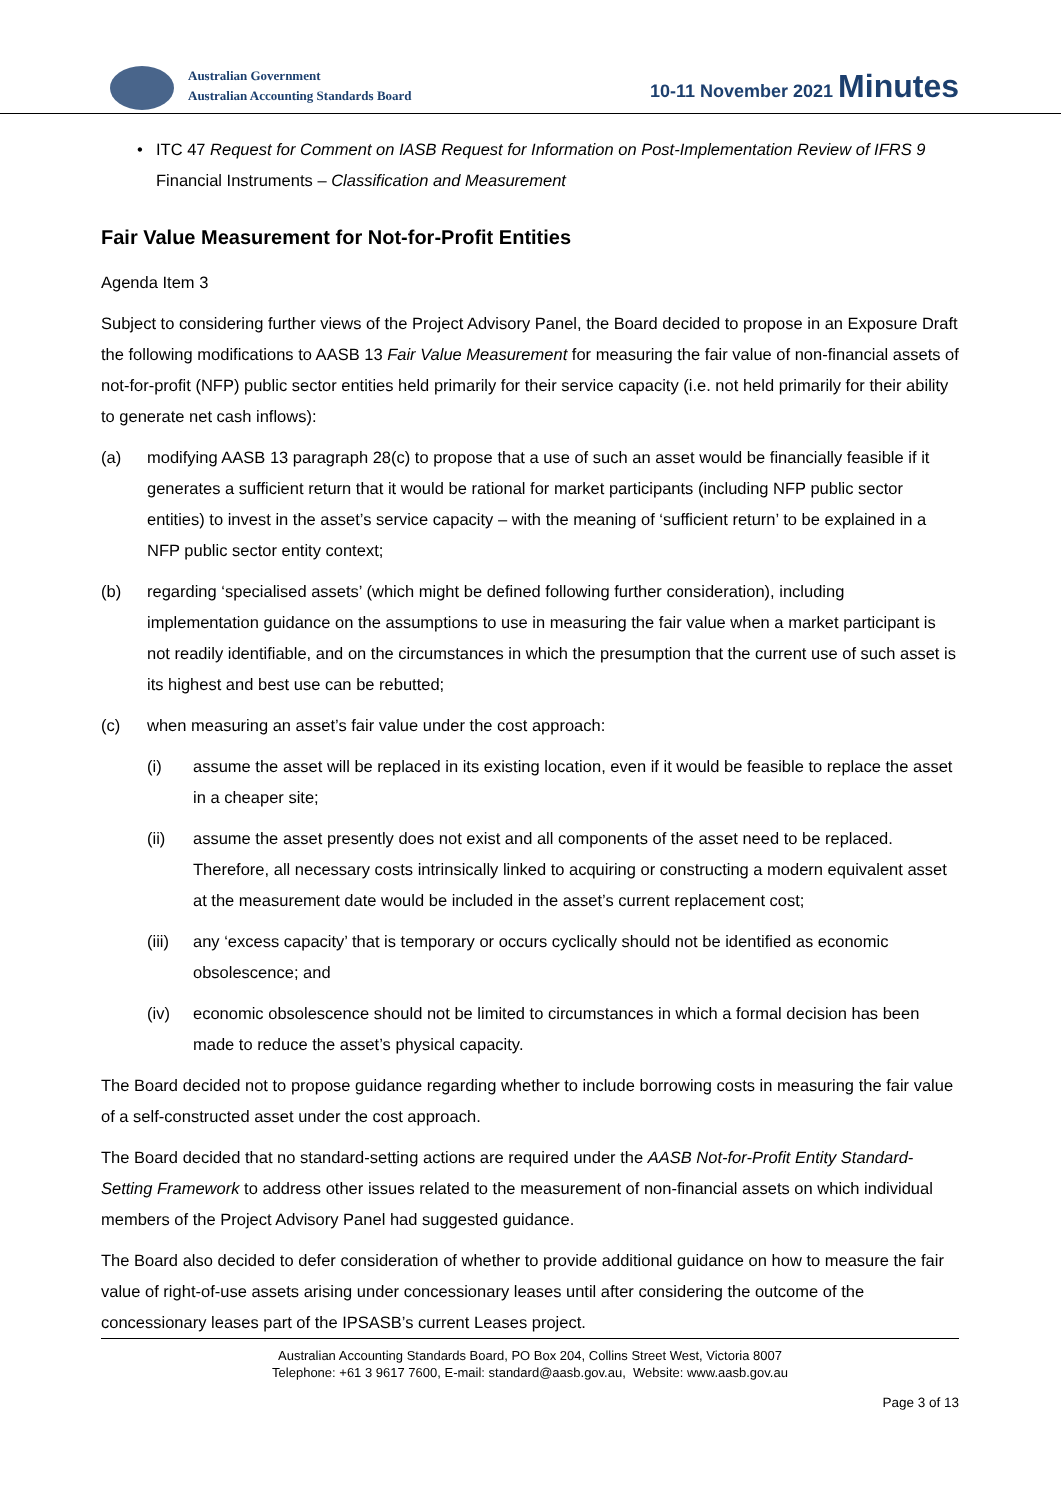Australian Government
Australian Accounting Standards Board
10-11 November 2021 Minutes
• ITC 47 Request for Comment on IASB Request for Information on Post-Implementation Review of IFRS 9 Financial Instruments – Classification and Measurement
Fair Value Measurement for Not-for-Profit Entities
Agenda Item 3
Subject to considering further views of the Project Advisory Panel, the Board decided to propose in an Exposure Draft the following modifications to AASB 13 Fair Value Measurement for measuring the fair value of non-financial assets of not-for-profit (NFP) public sector entities held primarily for their service capacity (i.e. not held primarily for their ability to generate net cash inflows):
(a) modifying AASB 13 paragraph 28(c) to propose that a use of such an asset would be financially feasible if it generates a sufficient return that it would be rational for market participants (including NFP public sector entities) to invest in the asset’s service capacity – with the meaning of ‘sufficient return’ to be explained in a NFP public sector entity context;
(b) regarding ‘specialised assets’ (which might be defined following further consideration), including implementation guidance on the assumptions to use in measuring the fair value when a market participant is not readily identifiable, and on the circumstances in which the presumption that the current use of such asset is its highest and best use can be rebutted;
(c) when measuring an asset’s fair value under the cost approach:
(i) assume the asset will be replaced in its existing location, even if it would be feasible to replace the asset in a cheaper site;
(ii) assume the asset presently does not exist and all components of the asset need to be replaced. Therefore, all necessary costs intrinsically linked to acquiring or constructing a modern equivalent asset at the measurement date would be included in the asset’s current replacement cost;
(iii)
any ‘excess capacity’ that is temporary or occurs cyclically should not be identified as economic obsolescence; and
(iv) economic obsolescence should not be limited to circumstances in which a formal decision has been made to reduce the asset’s physical capacity.
The Board decided not to propose guidance regarding whether to include borrowing costs in measuring the fair value of a self-constructed asset under the cost approach.
The Board decided that no standard-setting actions are required under the AASB Not-for-Profit Entity Standard-Setting Framework to address other issues related to the measurement of non-financial assets on which individual members of the Project Advisory Panel had suggested guidance.
The Board also decided to defer consideration of whether to provide additional guidance on how to measure the fair value of right-of-use assets arising under concessionary leases until after considering the outcome of the concessionary leases part of the IPSASB’s current Leases project.
Australian Accounting Standards Board, PO Box 204, Collins Street West, Victoria 8007
Telephone: +61 3 9617 7600, E-mail: standard@aasb.gov.au, Website: www.aasb.gov.au
Page 3 of 13